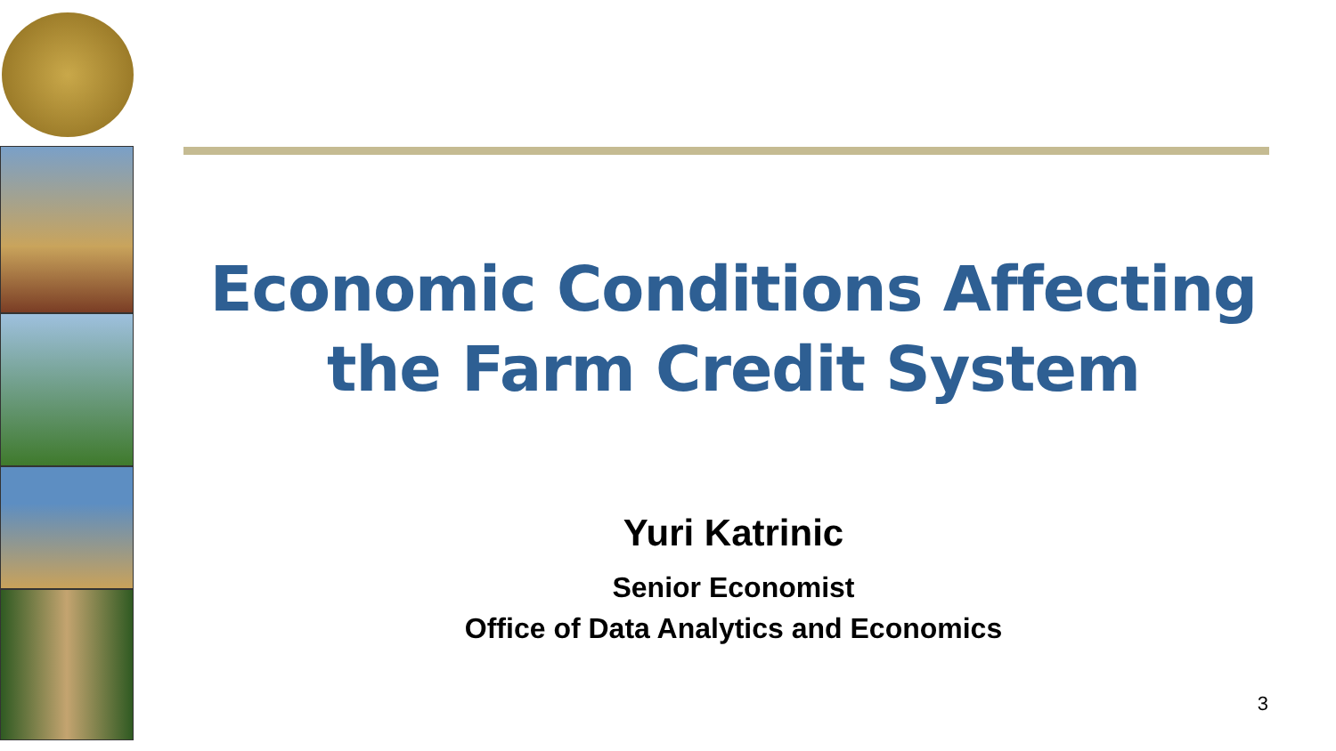Economic Conditions Affecting
the Farm Credit System
Yuri Katrinic
Senior Economist
Office of Data Analytics and Economics
3